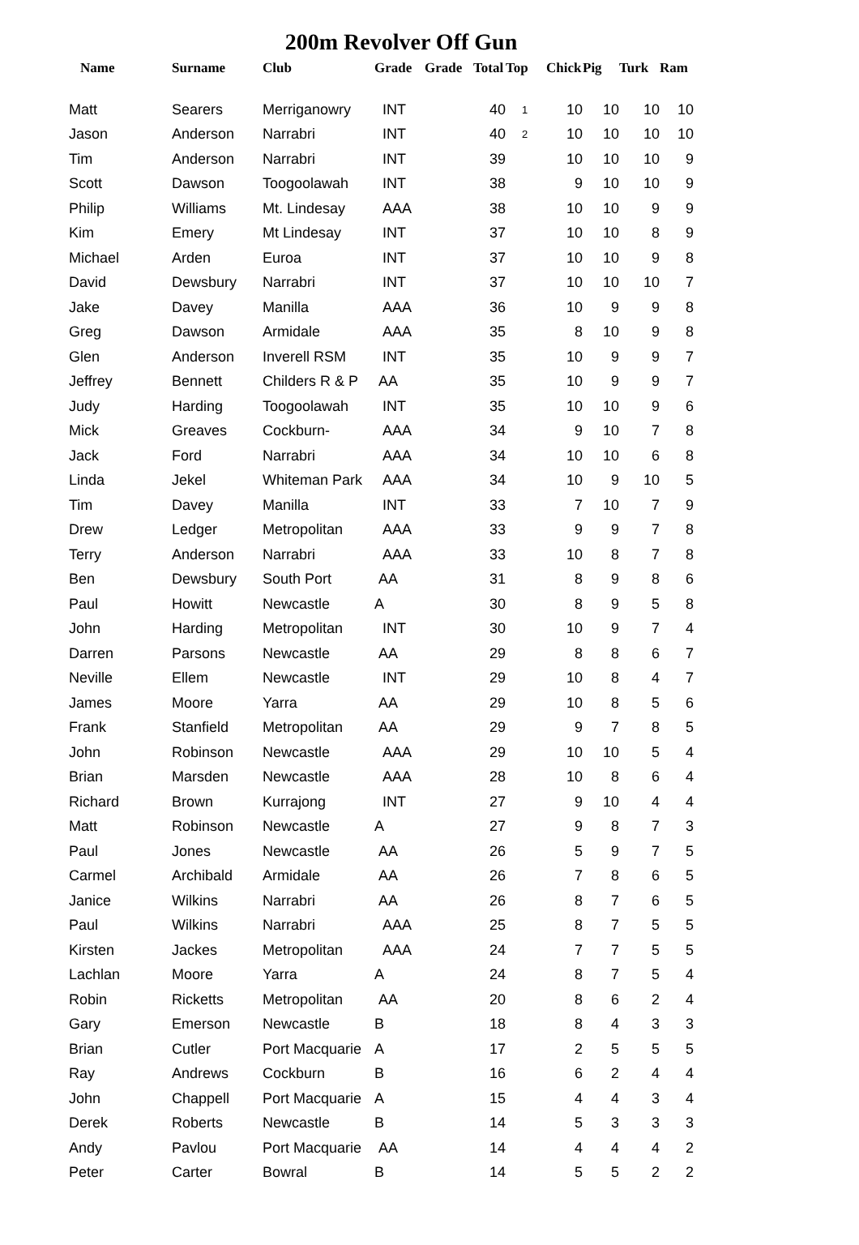200m Revolver Off Gun
| Name | Surname | Club | Grade | Grade | Total | Top | Chick | Pig | Turk | Ram |
| --- | --- | --- | --- | --- | --- | --- | --- | --- | --- | --- |
| Matt | Searers | Merriganowry | INT | | 40 | 1 | 10 | 10 | 10 | 10 |
| Jason | Anderson | Narrabri | INT | | 40 | 2 | 10 | 10 | 10 | 10 |
| Tim | Anderson | Narrabri | INT | | 39 | | 10 | 10 | 10 | 9 |
| Scott | Dawson | Toogoolawah | INT | | 38 | | 9 | 10 | 10 | 9 |
| Philip | Williams | Mt. Lindesay | AAA | | 38 | | 10 | 10 | 9 | 9 |
| Kim | Emery | Mt Lindesay | INT | | 37 | | 10 | 10 | 8 | 9 |
| Michael | Arden | Euroa | INT | | 37 | | 10 | 10 | 9 | 8 |
| David | Dewsbury | Narrabri | INT | | 37 | | 10 | 10 | 10 | 7 |
| Jake | Davey | Manilla | AAA | | 36 | | 10 | 9 | 9 | 8 |
| Greg | Dawson | Armidale | AAA | | 35 | | 8 | 10 | 9 | 8 |
| Glen | Anderson | Inverell RSM | INT | | 35 | | 10 | 9 | 9 | 7 |
| Jeffrey | Bennett | Childers R & P | AA | | 35 | | 10 | 9 | 9 | 7 |
| Judy | Harding | Toogoolawah | INT | | 35 | | 10 | 10 | 9 | 6 |
| Mick | Greaves | Cockburn- | AAA | | 34 | | 9 | 10 | 7 | 8 |
| Jack | Ford | Narrabri | AAA | | 34 | | 10 | 10 | 6 | 8 |
| Linda | Jekel | Whiteman Park | AAA | | 34 | | 10 | 9 | 10 | 5 |
| Tim | Davey | Manilla | INT | | 33 | | 7 | 10 | 7 | 9 |
| Drew | Ledger | Metropolitan | AAA | | 33 | | 9 | 9 | 7 | 8 |
| Terry | Anderson | Narrabri | AAA | | 33 | | 10 | 8 | 7 | 8 |
| Ben | Dewsbury | South Port | AA | | 31 | | 8 | 9 | 8 | 6 |
| Paul | Howitt | Newcastle | A | | 30 | | 8 | 9 | 5 | 8 |
| John | Harding | Metropolitan | INT | | 30 | | 10 | 9 | 7 | 4 |
| Darren | Parsons | Newcastle | AA | | 29 | | 8 | 8 | 6 | 7 |
| Neville | Ellem | Newcastle | INT | | 29 | | 10 | 8 | 4 | 7 |
| James | Moore | Yarra | AA | | 29 | | 10 | 8 | 5 | 6 |
| Frank | Stanfield | Metropolitan | AA | | 29 | | 9 | 7 | 8 | 5 |
| John | Robinson | Newcastle | AAA | | 29 | | 10 | 10 | 5 | 4 |
| Brian | Marsden | Newcastle | AAA | | 28 | | 10 | 8 | 6 | 4 |
| Richard | Brown | Kurrajong | INT | | 27 | | 9 | 10 | 4 | 4 |
| Matt | Robinson | Newcastle | A | | 27 | | 9 | 8 | 7 | 3 |
| Paul | Jones | Newcastle | AA | | 26 | | 5 | 9 | 7 | 5 |
| Carmel | Archibald | Armidale | AA | | 26 | | 7 | 8 | 6 | 5 |
| Janice | Wilkins | Narrabri | AA | | 26 | | 8 | 7 | 6 | 5 |
| Paul | Wilkins | Narrabri | AAA | | 25 | | 8 | 7 | 5 | 5 |
| Kirsten | Jackes | Metropolitan | AAA | | 24 | | 7 | 7 | 5 | 5 |
| Lachlan | Moore | Yarra | A | | 24 | | 8 | 7 | 5 | 4 |
| Robin | Ricketts | Metropolitan | AA | | 20 | | 8 | 6 | 2 | 4 |
| Gary | Emerson | Newcastle | B | | 18 | | 8 | 4 | 3 | 3 |
| Brian | Cutler | Port Macquarie | A | | 17 | | 2 | 5 | 5 | 5 |
| Ray | Andrews | Cockburn | B | | 16 | | 6 | 2 | 4 | 4 |
| John | Chappell | Port Macquarie | A | | 15 | | 4 | 4 | 3 | 4 |
| Derek | Roberts | Newcastle | B | | 14 | | 5 | 3 | 3 | 3 |
| Andy | Pavlou | Port Macquarie | AA | | 14 | | 4 | 4 | 4 | 2 |
| Peter | Carter | Bowral | B | | 14 | | 5 | 5 | 2 | 2 |